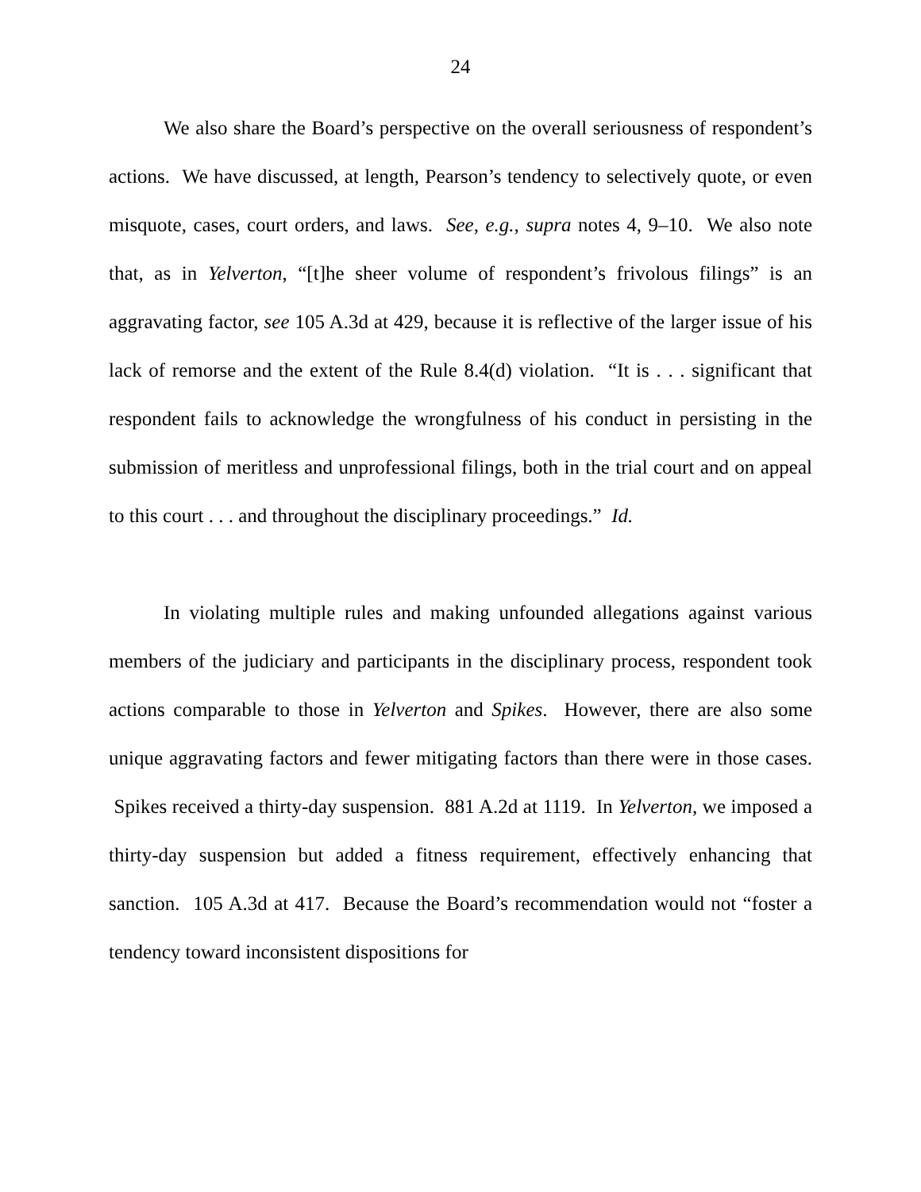24
We also share the Board’s perspective on the overall seriousness of respondent’s actions. We have discussed, at length, Pearson’s tendency to selectively quote, or even misquote, cases, court orders, and laws. See, e.g., supra notes 4, 9–10. We also note that, as in Yelverton, “[t]he sheer volume of respondent’s frivolous filings” is an aggravating factor, see 105 A.3d at 429, because it is reflective of the larger issue of his lack of remorse and the extent of the Rule 8.4(d) violation. “It is . . . significant that respondent fails to acknowledge the wrongfulness of his conduct in persisting in the submission of meritless and unprofessional filings, both in the trial court and on appeal to this court . . . and throughout the disciplinary proceedings.” Id.
In violating multiple rules and making unfounded allegations against various members of the judiciary and participants in the disciplinary process, respondent took actions comparable to those in Yelverton and Spikes. However, there are also some unique aggravating factors and fewer mitigating factors than there were in those cases. Spikes received a thirty-day suspension. 881 A.2d at 1119. In Yelverton, we imposed a thirty-day suspension but added a fitness requirement, effectively enhancing that sanction. 105 A.3d at 417. Because the Board’s recommendation would not “foster a tendency toward inconsistent dispositions for